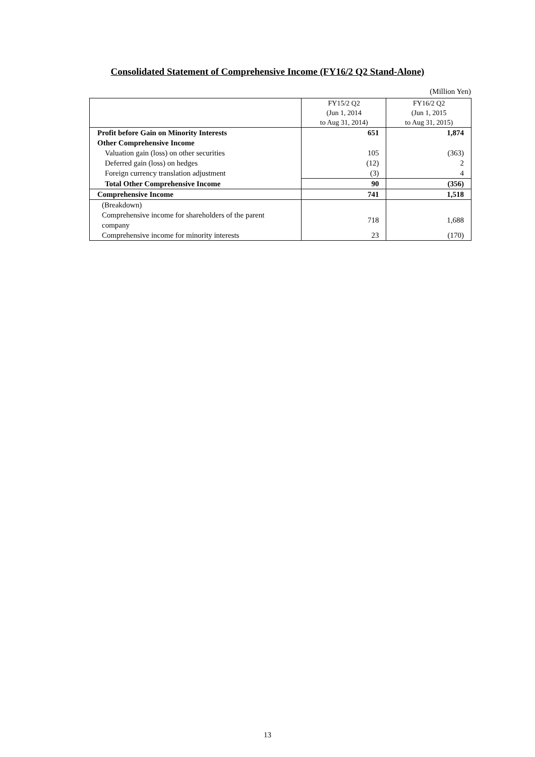Consolidated Statement of Comprehensive Income (FY16/2 Q2 Stand-Alone)
(Million Yen)
| | FY15/2 Q2 (Jun 1, 2014 to Aug 31, 2014) | FY16/2 Q2 (Jun 1, 2015 to Aug 31, 2015) |
| --- | --- | --- |
| Profit before Gain on Minority Interests | 651 | 1,874 |
| Other Comprehensive Income | | |
| Valuation gain (loss) on other securities | 105 | (363) |
| Deferred gain (loss) on hedges | (12) | 2 |
| Foreign currency translation adjustment | (3) | 4 |
| Total Other Comprehensive Income | 90 | (356) |
| Comprehensive Income | 741 | 1,518 |
| (Breakdown) | | |
| Comprehensive income for shareholders of the parent company | 718 | 1,688 |
| Comprehensive income for minority interests | 23 | (170) |
13